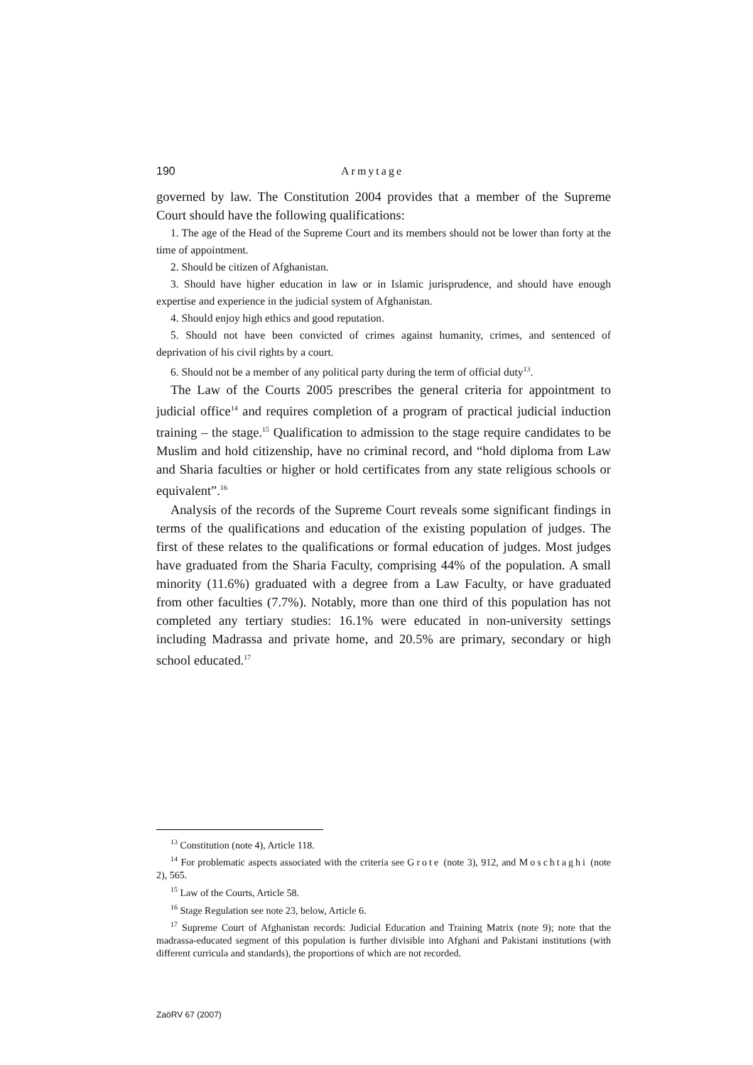190 Armytage
governed by law. The Constitution 2004 provides that a member of the Supreme Court should have the following qualifications:
1. The age of the Head of the Supreme Court and its members should not be lower than forty at the time of appointment.
2. Should be citizen of Afghanistan.
3. Should have higher education in law or in Islamic jurisprudence, and should have enough expertise and experience in the judicial system of Afghanistan.
4. Should enjoy high ethics and good reputation.
5. Should not have been convicted of crimes against humanity, crimes, and sentenced of deprivation of his civil rights by a court.
6. Should not be a member of any political party during the term of official duty<sup>13</sup>.
The Law of the Courts 2005 prescribes the general criteria for appointment to judicial office<sup>14</sup> and requires completion of a program of practical judicial induction training – the stage.<sup>15</sup> Qualification to admission to the stage require candidates to be Muslim and hold citizenship, have no criminal record, and “hold diploma from Law and Sharia faculties or higher or hold certificates from any state religious schools or equivalent”.<sup>16</sup>
Analysis of the records of the Supreme Court reveals some significant findings in terms of the qualifications and education of the existing population of judges. The first of these relates to the qualifications or formal education of judges. Most judges have graduated from the Sharia Faculty, comprising 44% of the population. A small minority (11.6%) graduated with a degree from a Law Faculty, or have graduated from other faculties (7.7%). Notably, more than one third of this population has not completed any tertiary studies: 16.1% were educated in non-university settings including Madrassa and private home, and 20.5% are primary, secondary or high school educated.<sup>17</sup>
<sup>13</sup> Constitution (note 4), Article 118.
<sup>14</sup> For problematic aspects associated with the criteria see Grote (note 3), 912, and Moschtaghi (note 2), 565.
<sup>15</sup> Law of the Courts, Article 58.
<sup>16</sup> Stage Regulation see note 23, below, Article 6.
<sup>17</sup> Supreme Court of Afghanistan records: Judicial Education and Training Matrix (note 9); note that the madrassa-educated segment of this population is further divisible into Afghani and Pakistani institutions (with different curricula and standards), the proportions of which are not recorded.
ZaöRV 67 (2007)